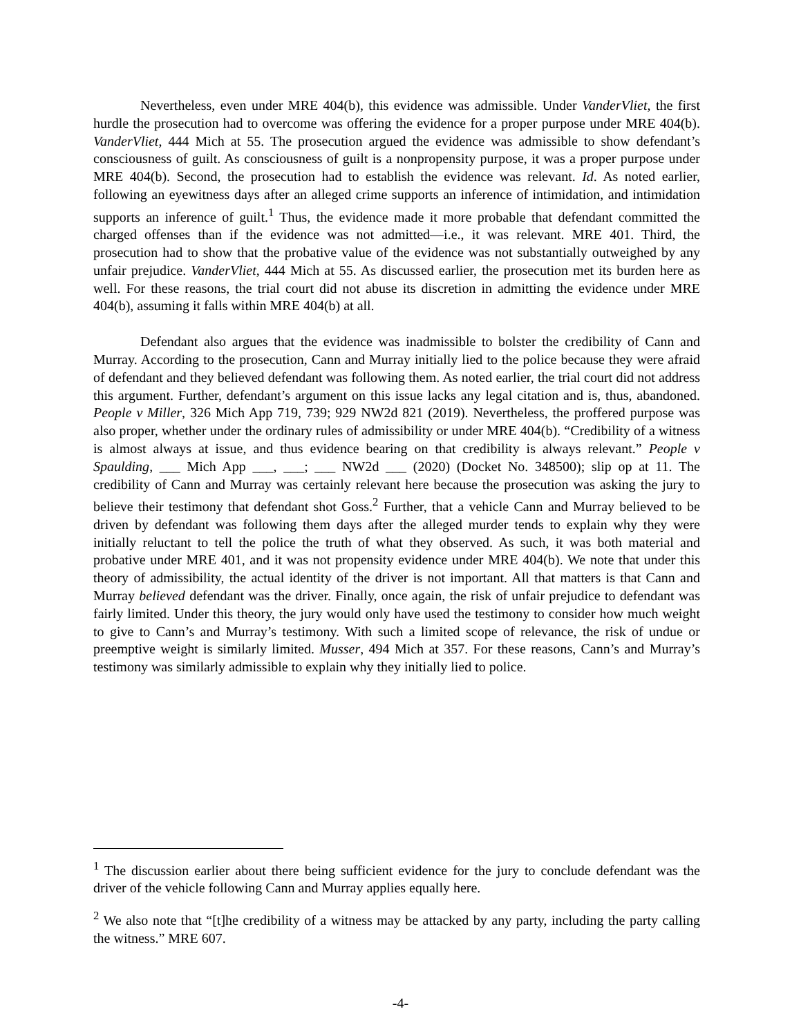Nevertheless, even under MRE 404(b), this evidence was admissible. Under VanderVliet, the first hurdle the prosecution had to overcome was offering the evidence for a proper purpose under MRE 404(b). VanderVliet, 444 Mich at 55. The prosecution argued the evidence was admissible to show defendant’s consciousness of guilt. As consciousness of guilt is a nonpropensity purpose, it was a proper purpose under MRE 404(b). Second, the prosecution had to establish the evidence was relevant. Id. As noted earlier, following an eyewitness days after an alleged crime supports an inference of intimidation, and intimidation supports an inference of guilt.<sup>1</sup> Thus, the evidence made it more probable that defendant committed the charged offenses than if the evidence was not admitted—i.e., it was relevant. MRE 401. Third, the prosecution had to show that the probative value of the evidence was not substantially outweighed by any unfair prejudice. VanderVliet, 444 Mich at 55. As discussed earlier, the prosecution met its burden here as well. For these reasons, the trial court did not abuse its discretion in admitting the evidence under MRE 404(b), assuming it falls within MRE 404(b) at all.
Defendant also argues that the evidence was inadmissible to bolster the credibility of Cann and Murray. According to the prosecution, Cann and Murray initially lied to the police because they were afraid of defendant and they believed defendant was following them. As noted earlier, the trial court did not address this argument. Further, defendant’s argument on this issue lacks any legal citation and is, thus, abandoned. People v Miller, 326 Mich App 719, 739; 929 NW2d 821 (2019). Nevertheless, the proffered purpose was also proper, whether under the ordinary rules of admissibility or under MRE 404(b). “Credibility of a witness is almost always at issue, and thus evidence bearing on that credibility is always relevant.” People v Spaulding, ___ Mich App ___, ___; ___ NW2d ___ (2020) (Docket No. 348500); slip op at 11. The credibility of Cann and Murray was certainly relevant here because the prosecution was asking the jury to believe their testimony that defendant shot Goss.<sup>2</sup> Further, that a vehicle Cann and Murray believed to be driven by defendant was following them days after the alleged murder tends to explain why they were initially reluctant to tell the police the truth of what they observed. As such, it was both material and probative under MRE 401, and it was not propensity evidence under MRE 404(b). We note that under this theory of admissibility, the actual identity of the driver is not important. All that matters is that Cann and Murray believed defendant was the driver. Finally, once again, the risk of unfair prejudice to defendant was fairly limited. Under this theory, the jury would only have used the testimony to consider how much weight to give to Cann’s and Murray’s testimony. With such a limited scope of relevance, the risk of undue or preemptive weight is similarly limited. Musser, 494 Mich at 357. For these reasons, Cann’s and Murray’s testimony was similarly admissible to explain why they initially lied to police.
<sup>1</sup> The discussion earlier about there being sufficient evidence for the jury to conclude defendant was the driver of the vehicle following Cann and Murray applies equally here.
<sup>2</sup> We also note that “[t]he credibility of a witness may be attacked by any party, including the party calling the witness.” MRE 607.
-4-